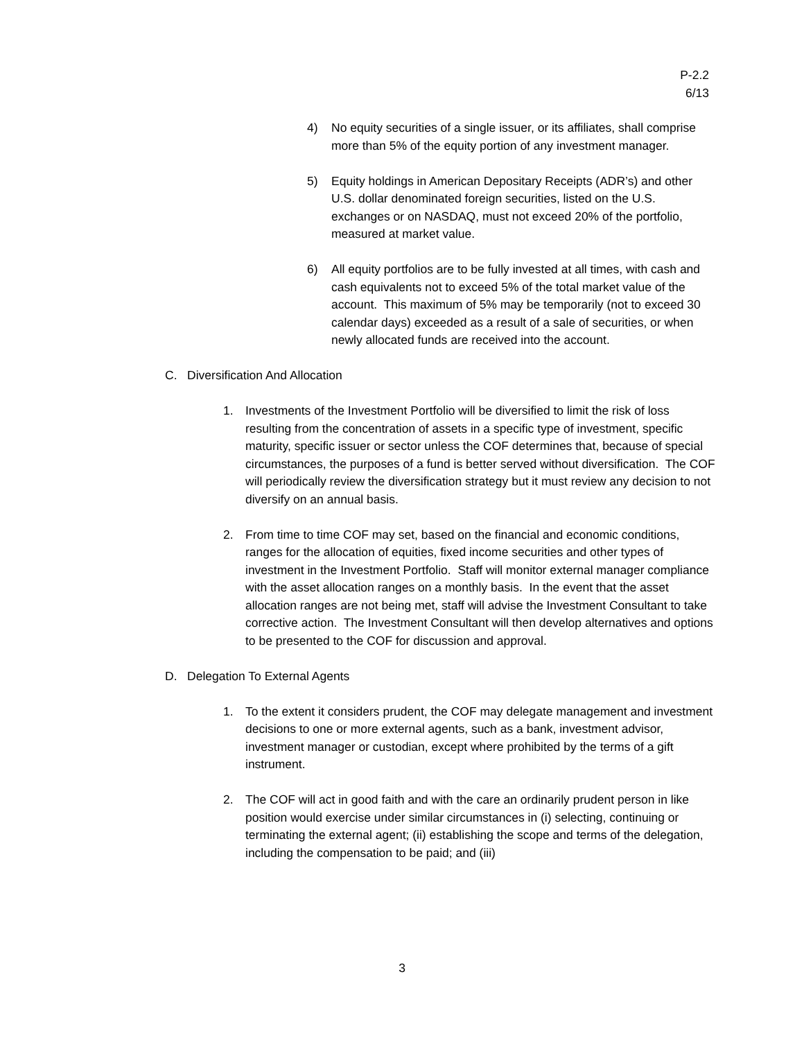P-2.2
6/13
4) No equity securities of a single issuer, or its affiliates, shall comprise more than 5% of the equity portion of any investment manager.
5) Equity holdings in American Depositary Receipts (ADR’s) and other U.S. dollar denominated foreign securities, listed on the U.S. exchanges or on NASDAQ, must not exceed 20% of the portfolio, measured at market value.
6) All equity portfolios are to be fully invested at all times, with cash and cash equivalents not to exceed 5% of the total market value of the account. This maximum of 5% may be temporarily (not to exceed 30 calendar days) exceeded as a result of a sale of securities, or when newly allocated funds are received into the account.
C. Diversification And Allocation
1. Investments of the Investment Portfolio will be diversified to limit the risk of loss resulting from the concentration of assets in a specific type of investment, specific maturity, specific issuer or sector unless the COF determines that, because of special circumstances, the purposes of a fund is better served without diversification. The COF will periodically review the diversification strategy but it must review any decision to not diversify on an annual basis.
2. From time to time COF may set, based on the financial and economic conditions, ranges for the allocation of equities, fixed income securities and other types of investment in the Investment Portfolio. Staff will monitor external manager compliance with the asset allocation ranges on a monthly basis. In the event that the asset allocation ranges are not being met, staff will advise the Investment Consultant to take corrective action. The Investment Consultant will then develop alternatives and options to be presented to the COF for discussion and approval.
D. Delegation To External Agents
1. To the extent it considers prudent, the COF may delegate management and investment decisions to one or more external agents, such as a bank, investment advisor, investment manager or custodian, except where prohibited by the terms of a gift instrument.
2. The COF will act in good faith and with the care an ordinarily prudent person in like position would exercise under similar circumstances in (i) selecting, continuing or terminating the external agent; (ii) establishing the scope and terms of the delegation, including the compensation to be paid; and (iii)
3